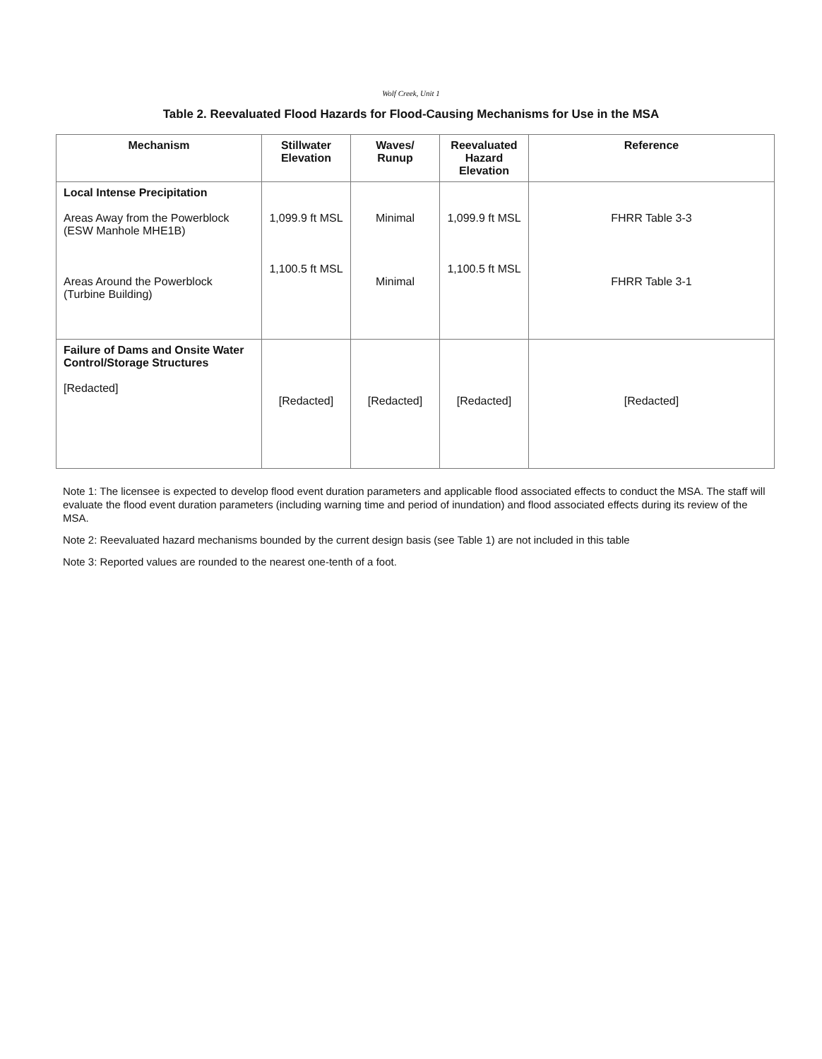Wolf Creek, Unit 1
Table 2. Reevaluated Flood Hazards for Flood-Causing Mechanisms for Use in the MSA
| Mechanism | Stillwater Elevation | Waves/ Runup | Reevaluated Hazard Elevation | Reference |
| --- | --- | --- | --- | --- |
| Local Intense Precipitation Areas Away from the Powerblock (ESW Manhole MHE1B) Areas Around the Powerblock (Turbine Building) | 1,099.9 ft MSL 1,100.5 ft MSL | Minimal Minimal | 1,099.9 ft MSL 1,100.5 ft MSL | FHRR Table 3-3 FHRR Table 3-1 |
| Failure of Dams and Onsite Water Control/Storage Structures [Redacted] | [Redacted] | [Redacted] | [Redacted] | [Redacted] |
Note 1: The licensee is expected to develop flood event duration parameters and applicable flood associated effects to conduct the MSA. The staff will evaluate the flood event duration parameters (including warning time and period of inundation) and flood associated effects during its review of the MSA.
Note 2: Reevaluated hazard mechanisms bounded by the current design basis (see Table 1) are not included in this table
Note 3: Reported values are rounded to the nearest one-tenth of a foot.